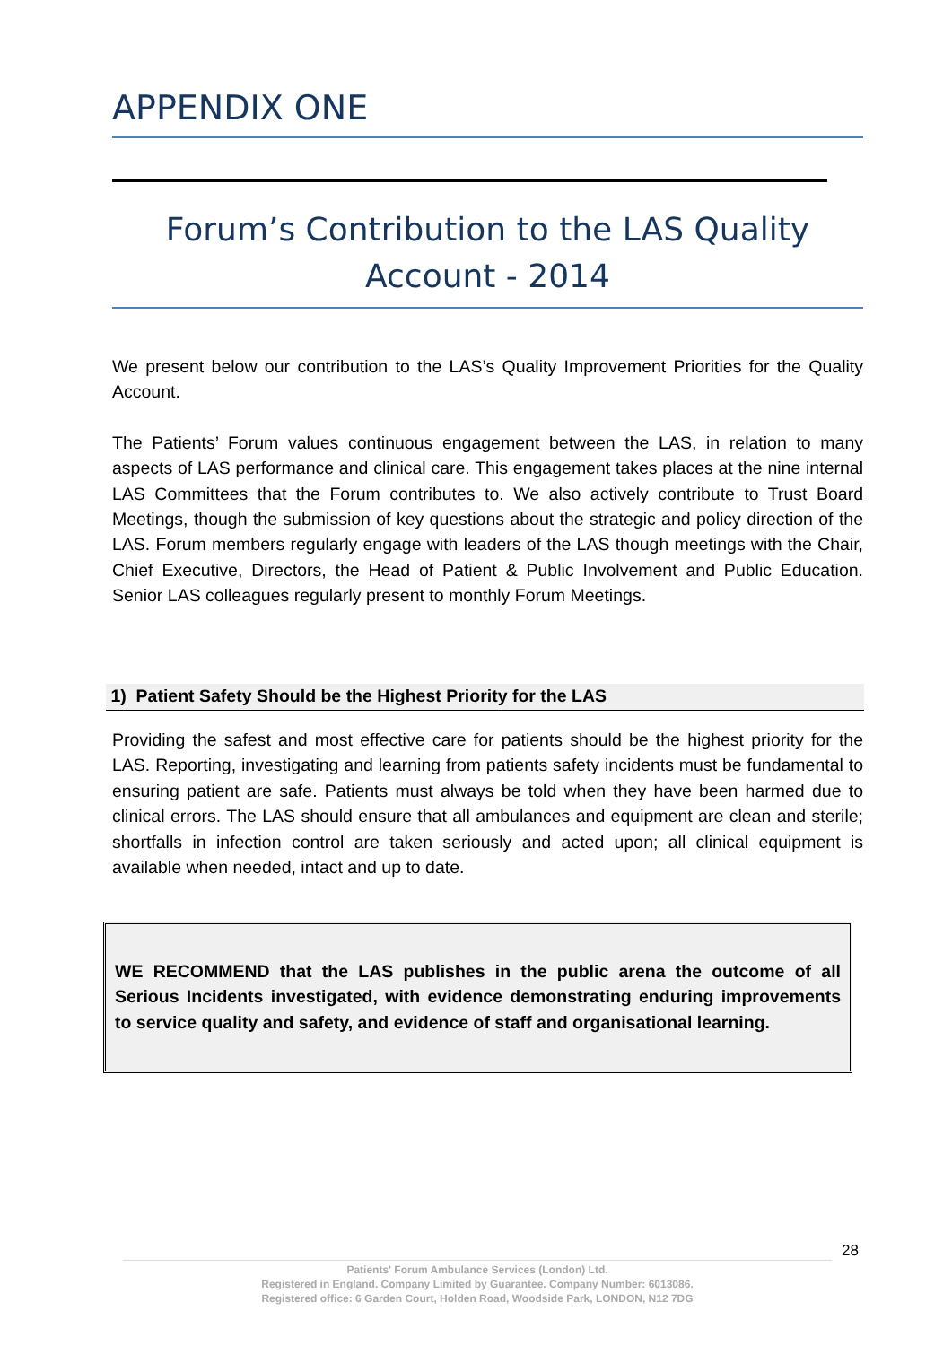APPENDIX ONE
Forum’s Contribution to the LAS Quality
Account - 2014
We present below our contribution to the LAS’s Quality Improvement Priorities for the Quality Account.
The Patients’ Forum values continuous engagement between the LAS, in relation to many aspects of LAS performance and clinical care. This engagement takes places at the nine internal LAS Committees that the Forum contributes to. We also actively contribute to Trust Board Meetings, though the submission of key questions about the strategic and policy direction of the LAS. Forum members regularly engage with leaders of the LAS though meetings with the Chair, Chief Executive, Directors, the Head of Patient & Public Involvement and Public Education. Senior LAS colleagues regularly present to monthly Forum Meetings.
1) Patient Safety Should be the Highest Priority for the LAS
Providing the safest and most effective care for patients should be the highest priority for the LAS. Reporting, investigating and learning from patients safety incidents must be fundamental to ensuring patient are safe. Patients must always be told when they have been harmed due to clinical errors. The LAS should ensure that all ambulances and equipment are clean and sterile; shortfalls in infection control are taken seriously and acted upon; all clinical equipment is available when needed, intact and up to date.
WE RECOMMEND that the LAS publishes in the public arena the outcome of all Serious Incidents investigated, with evidence demonstrating enduring improvements to service quality and safety, and evidence of staff and organisational learning.
28
Patients' Forum Ambulance Services (London) Ltd.
Registered in England. Company Limited by Guarantee. Company Number: 6013086.
Registered office: 6 Garden Court, Holden Road, Woodside Park, LONDON, N12 7DG